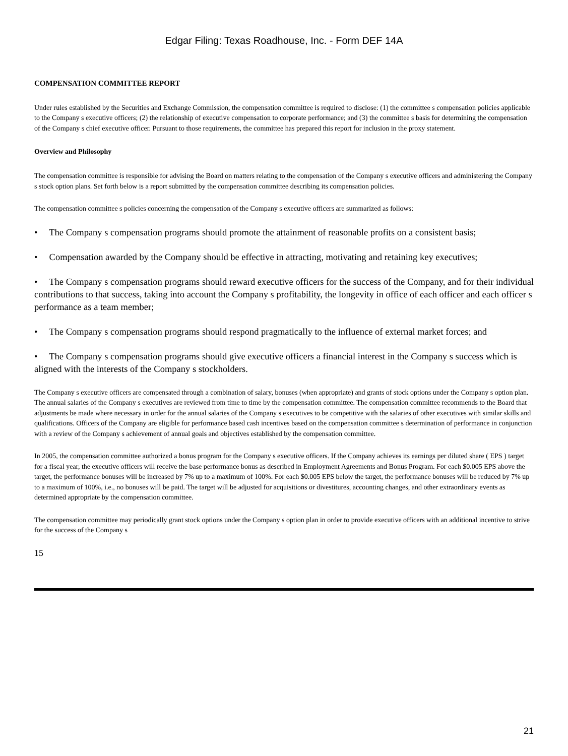Edgar Filing: Texas Roadhouse, Inc. - Form DEF 14A
COMPENSATION COMMITTEE REPORT
Under rules established by the Securities and Exchange Commission, the compensation committee is required to disclose: (1) the committee s compensation policies applicable to the Company s executive officers; (2) the relationship of executive compensation to corporate performance; and (3) the committee s basis for determining the compensation of the Company s chief executive officer. Pursuant to those requirements, the committee has prepared this report for inclusion in the proxy statement.
Overview and Philosophy
The compensation committee is responsible for advising the Board on matters relating to the compensation of the Company s executive officers and administering the Company s stock option plans. Set forth below is a report submitted by the compensation committee describing its compensation policies.
The compensation committee s policies concerning the compensation of the Company s executive officers are summarized as follows:
• The Company s compensation programs should promote the attainment of reasonable profits on a consistent basis;
• Compensation awarded by the Company should be effective in attracting, motivating and retaining key executives;
• The Company s compensation programs should reward executive officers for the success of the Company, and for their individual contributions to that success, taking into account the Company s profitability, the longevity in office of each officer and each officer s performance as a team member;
• The Company s compensation programs should respond pragmatically to the influence of external market forces; and
• The Company s compensation programs should give executive officers a financial interest in the Company s success which is aligned with the interests of the Company s stockholders.
The Company s executive officers are compensated through a combination of salary, bonuses (when appropriate) and grants of stock options under the Company s option plan. The annual salaries of the Company s executives are reviewed from time to time by the compensation committee. The compensation committee recommends to the Board that adjustments be made where necessary in order for the annual salaries of the Company s executives to be competitive with the salaries of other executives with similar skills and qualifications. Officers of the Company are eligible for performance based cash incentives based on the compensation committee s determination of performance in conjunction with a review of the Company s achievement of annual goals and objectives established by the compensation committee.
In 2005, the compensation committee authorized a bonus program for the Company s executive officers. If the Company achieves its earnings per diluted share ( EPS ) target for a fiscal year, the executive officers will receive the base performance bonus as described in Employment Agreements and Bonus Program. For each $0.005 EPS above the target, the performance bonuses will be increased by 7% up to a maximum of 100%. For each $0.005 EPS below the target, the performance bonuses will be reduced by 7% up to a maximum of 100%, i.e., no bonuses will be paid. The target will be adjusted for acquisitions or divestitures, accounting changes, and other extraordinary events as determined appropriate by the compensation committee.
The compensation committee may periodically grant stock options under the Company s option plan in order to provide executive officers with an additional incentive to strive for the success of the Company s
15
21